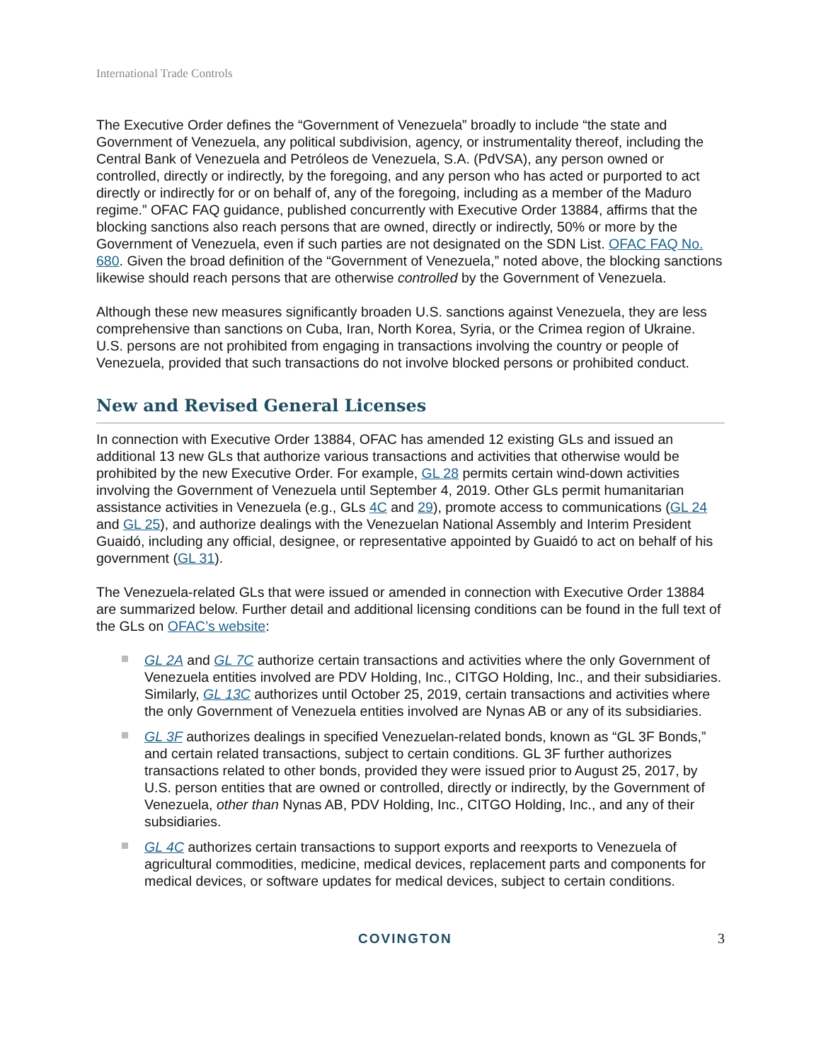International Trade Controls
The Executive Order defines the “Government of Venezuela” broadly to include “the state and Government of Venezuela, any political subdivision, agency, or instrumentality thereof, including the Central Bank of Venezuela and Petróleos de Venezuela, S.A. (PdVSA), any person owned or controlled, directly or indirectly, by the foregoing, and any person who has acted or purported to act directly or indirectly for or on behalf of, any of the foregoing, including as a member of the Maduro regime.” OFAC FAQ guidance, published concurrently with Executive Order 13884, affirms that the blocking sanctions also reach persons that are owned, directly or indirectly, 50% or more by the Government of Venezuela, even if such parties are not designated on the SDN List. OFAC FAQ No. 680. Given the broad definition of the “Government of Venezuela,” noted above, the blocking sanctions likewise should reach persons that are otherwise controlled by the Government of Venezuela.
Although these new measures significantly broaden U.S. sanctions against Venezuela, they are less comprehensive than sanctions on Cuba, Iran, North Korea, Syria, or the Crimea region of Ukraine. U.S. persons are not prohibited from engaging in transactions involving the country or people of Venezuela, provided that such transactions do not involve blocked persons or prohibited conduct.
New and Revised General Licenses
In connection with Executive Order 13884, OFAC has amended 12 existing GLs and issued an additional 13 new GLs that authorize various transactions and activities that otherwise would be prohibited by the new Executive Order. For example, GL 28 permits certain wind-down activities involving the Government of Venezuela until September 4, 2019. Other GLs permit humanitarian assistance activities in Venezuela (e.g., GLs 4C and 29), promote access to communications (GL 24 and GL 25), and authorize dealings with the Venezuelan National Assembly and Interim President Guaidó, including any official, designee, or representative appointed by Guaidó to act on behalf of his government (GL 31).
The Venezuela-related GLs that were issued or amended in connection with Executive Order 13884 are summarized below. Further detail and additional licensing conditions can be found in the full text of the GLs on OFAC’s website:
GL 2A and GL 7C authorize certain transactions and activities where the only Government of Venezuela entities involved are PDV Holding, Inc., CITGO Holding, Inc., and their subsidiaries. Similarly, GL 13C authorizes until October 25, 2019, certain transactions and activities where the only Government of Venezuela entities involved are Nynas AB or any of its subsidiaries.
GL 3F authorizes dealings in specified Venezuelan-related bonds, known as “GL 3F Bonds,” and certain related transactions, subject to certain conditions. GL 3F further authorizes transactions related to other bonds, provided they were issued prior to August 25, 2017, by U.S. person entities that are owned or controlled, directly or indirectly, by the Government of Venezuela, other than Nynas AB, PDV Holding, Inc., CITGO Holding, Inc., and any of their subsidiaries.
GL 4C authorizes certain transactions to support exports and reexports to Venezuela of agricultural commodities, medicine, medical devices, replacement parts and components for medical devices, or software updates for medical devices, subject to certain conditions.
COVINGTON 3